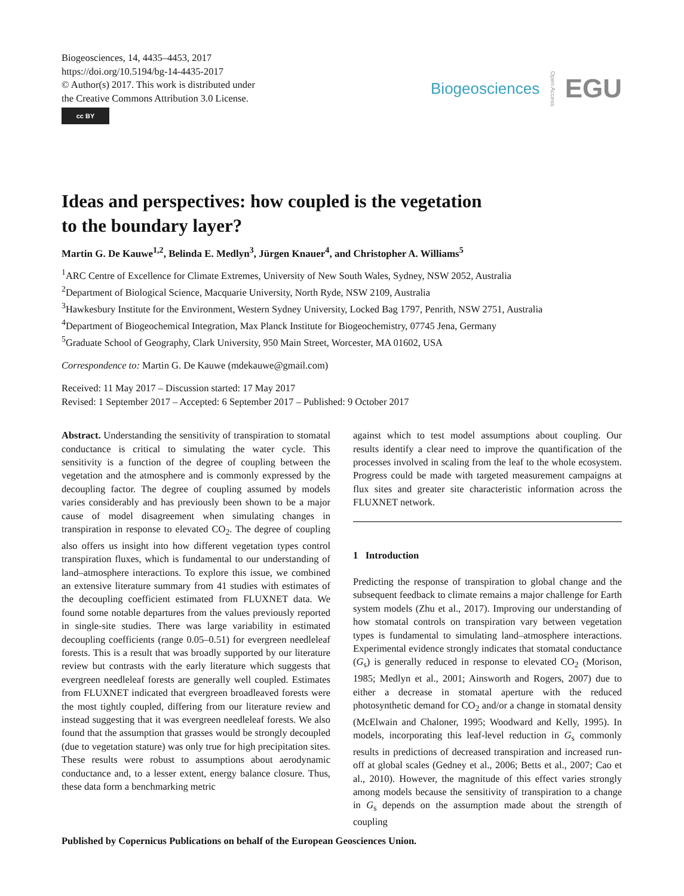Biogeosciences, 14, 4435–4453, 2017
https://doi.org/10.5194/bg-14-4435-2017
© Author(s) 2017. This work is distributed under
the Creative Commons Attribution 3.0 License.
cc BY
Biogeosciences Open Access EGU
Ideas and perspectives: how coupled is the vegetation
to the boundary layer?
Martin G. De Kauwe<sup>1,2</sup>, Belinda E. Medlyn<sup>3</sup>, Jürgen Knauer<sup>4</sup>, and Christopher A. Williams<sup>5</sup>
<sup>1</sup> ARC Centre of Excellence for Climate Extremes, University of New South Wales, Sydney, NSW 2052, Australia
<sup>2</sup> Department of Biological Science, Macquarie University, North Ryde, NSW 2109, Australia
<sup>3</sup> Hawkesbury Institute for the Environment, Western Sydney University, Locked Bag 1797, Penrith, NSW 2751, Australia
<sup>4</sup> Department of Biogeochemical Integration, Max Planck Institute for Biogeochemistry, 07745 Jena, Germany
<sup>5</sup> Graduate School of Geography, Clark University, 950 Main Street, Worcester, MA 01602, USA
Correspondence to: Martin G. De Kauwe (mdekauwe@gmail.com)
Received: 11 May 2017 – Discussion started: 17 May 2017
Revised: 1 September 2017 – Accepted: 6 September 2017 – Published: 9 October 2017
Abstract. Understanding the sensitivity of transpiration to stomatal conductance is critical to simulating the water cycle. This sensitivity is a function of the degree of coupling between the vegetation and the atmosphere and is commonly expressed by the decoupling factor. The degree of coupling assumed by models varies considerably and has previously been shown to be a major cause of model disagreement when simulating changes in transpiration in response to elevated CO<sub>2</sub>. The degree of coupling also offers us insight into how different vegetation types control transpiration fluxes, which is fundamental to our understanding of land–atmosphere interactions. To explore this issue, we combined an extensive literature summary from 41 studies with estimates of the decoupling coefficient estimated from FLUXNET data. We found some notable departures from the values previously reported in single-site studies. There was large variability in estimated decoupling coefficients (range 0.05–0.51) for evergreen needleleaf forests. This is a result that was broadly supported by our literature review but contrasts with the early literature which suggests that evergreen needleleaf forests are generally well coupled. Estimates from FLUXNET indicated that evergreen broadleaved forests were the most tightly coupled, differing from our literature review and instead suggesting that it was evergreen needleleaf forests. We also found that the assumption that grasses would be strongly decoupled (due to vegetation stature) was only true for high precipitation sites. These results were robust to assumptions about aerodynamic conductance and, to a lesser extent, energy balance closure. Thus, these data form a benchmarking metric
against which to test model assumptions about coupling. Our results identify a clear need to improve the quantification of the processes involved in scaling from the leaf to the whole ecosystem. Progress could be made with targeted measurement campaigns at flux sites and greater site characteristic information across the FLUXNET network.
1 Introduction
Predicting the response of transpiration to global change and the subsequent feedback to climate remains a major challenge for Earth system models (Zhu et al., 2017). Improving our understanding of how stomatal controls on transpiration vary between vegetation types is fundamental to simulating land–atmosphere interactions. Experimental evidence strongly indicates that stomatal conductance (G<sub>s</sub>) is generally reduced in response to elevated CO<sub>2</sub> (Morison, 1985; Medlyn et al., 2001; Ainsworth and Rogers, 2007) due to either a decrease in stomatal aperture with the reduced photosynthetic demand for CO<sub>2</sub> and/or a change in stomatal density (McElwain and Chaloner, 1995; Woodward and Kelly, 1995). In models, incorporating this leaf-level reduction in G<sub>s</sub> commonly results in predictions of decreased transpiration and increased run-off at global scales (Gedney et al., 2006; Betts et al., 2007; Cao et al., 2010). However, the magnitude of this effect varies strongly among models because the sensitivity of transpiration to a change in G<sub>s</sub> depends on the assumption made about the strength of coupling
Published by Copernicus Publications on behalf of the European Geosciences Union.